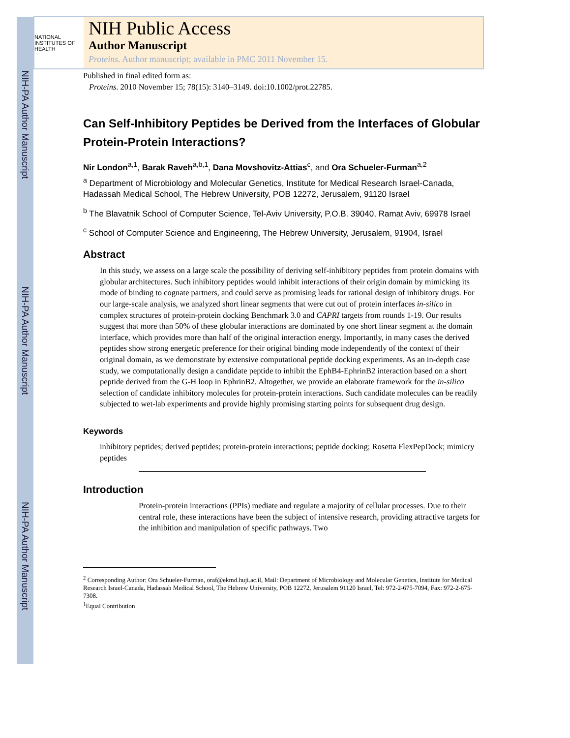NIH-PA Author Manuscript
NIH-PA Author Manuscript
NIH-PA Author Manuscript
NATIONAL INSTITUTES OF HEALTH
NIH Public Access
Author Manuscript
Proteins. Author manuscript; available in PMC 2011 November 15.
Published in final edited form as:
Proteins. 2010 November 15; 78(15): 3140–3149. doi:10.1002/prot.22785.
Can Self-Inhibitory Peptides be Derived from the Interfaces of Globular Protein-Protein Interactions?
Nir London<sup>a,1</sup>, Barak Raveh<sup>a,b,1</sup>, Dana Movshovitz-Attias<sup>c</sup>, and Ora Schueler-Furman<sup>a,2</sup>
<sup>a</sup> Department of Microbiology and Molecular Genetics, Institute for Medical Research Israel-Canada, Hadassah Medical School, The Hebrew University, POB 12272, Jerusalem, 91120 Israel
<sup>b</sup> The Blavatnik School of Computer Science, Tel-Aviv University, P.O.B. 39040, Ramat Aviv, 69978 Israel
<sup>c</sup> School of Computer Science and Engineering, The Hebrew University, Jerusalem, 91904, Israel
Abstract
In this study, we assess on a large scale the possibility of deriving self-inhibitory peptides from protein domains with globular architectures. Such inhibitory peptides would inhibit interactions of their origin domain by mimicking its mode of binding to cognate partners, and could serve as promising leads for rational design of inhibitory drugs. For our large-scale analysis, we analyzed short linear segments that were cut out of protein interfaces in-silico in complex structures of protein-protein docking Benchmark 3.0 and CAPRI targets from rounds 1-19. Our results suggest that more than 50% of these globular interactions are dominated by one short linear segment at the domain interface, which provides more than half of the original interaction energy. Importantly, in many cases the derived peptides show strong energetic preference for their original binding mode independently of the context of their original domain, as we demonstrate by extensive computational peptide docking experiments. As an in-depth case study, we computationally design a candidate peptide to inhibit the EphB4-EphrinB2 interaction based on a short peptide derived from the G-H loop in EphrinB2. Altogether, we provide an elaborate framework for the in-silico selection of candidate inhibitory molecules for protein-protein interactions. Such candidate molecules can be readily subjected to wet-lab experiments and provide highly promising starting points for subsequent drug design.
Keywords
inhibitory peptides; derived peptides; protein-protein interactions; peptide docking; Rosetta FlexPepDock; mimicry peptides
Introduction
Protein-protein interactions (PPIs) mediate and regulate a majority of cellular processes. Due to their central role, these interactions have been the subject of intensive research, providing attractive targets for the inhibition and manipulation of specific pathways. Two
<sup>2</sup> Corresponding Author: Ora Schueler-Furman, oraf@ekmd.huji.ac.il, Mail: Department of Microbiology and Molecular Genetics, Institute for Medical Research Israel-Canada, Hadassah Medical School, The Hebrew University, POB 12272, Jerusalem 91120 Israel, Tel: 972-2-675-7094, Fax: 972-2-675-7308.
<sup>1</sup> Equal Contribution